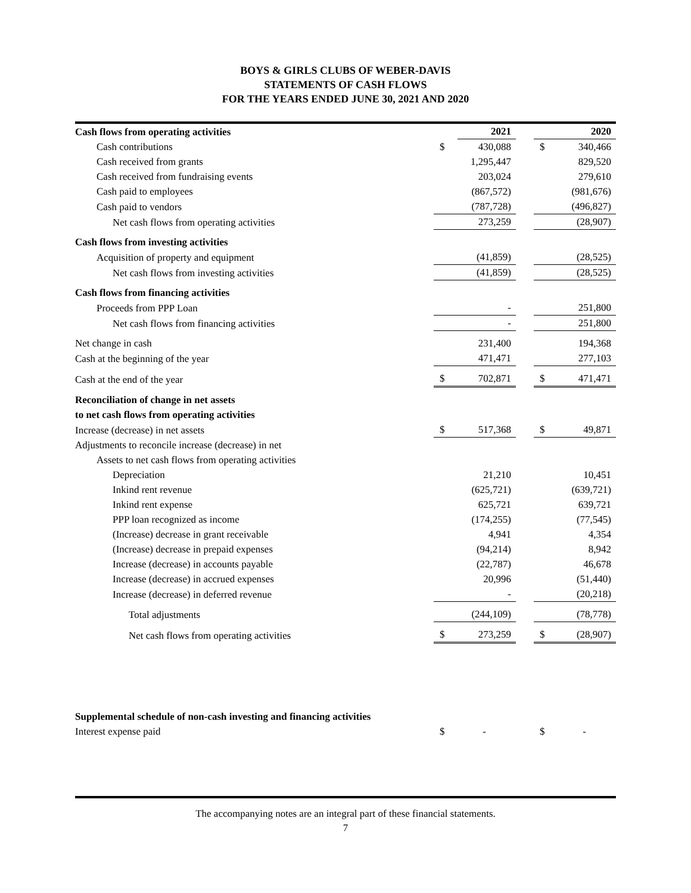BOYS & GIRLS CLUBS OF WEBER-DAVIS
STATEMENTS OF CASH FLOWS
FOR THE YEARS ENDED JUNE 30, 2021 AND 2020
| Cash flows from operating activities | | 2021 | | | 2020 |
| --- | --- | --- | --- | --- | --- |
| Cash contributions | $ | 430,088 | | $ | 340,466 |
| Cash received from grants | | 1,295,447 | | | 829,520 |
| Cash received from fundraising events | | 203,024 | | | 279,610 |
| Cash paid to employees | | (867,572) | | | (981,676) |
| Cash paid to vendors | | (787,728) | | | (496,827) |
| Net cash flows from operating activities | | 273,259 | | | (28,907) |
| Cash flows from investing activities | | | | | |
| Acquisition of property and equipment | | (41,859) | | | (28,525) |
| Net cash flows from investing activities | | (41,859) | | | (28,525) |
| Cash flows from financing activities | | | | | |
| Proceeds from PPP Loan | | - | | | 251,800 |
| Net cash flows from financing activities | | - | | | 251,800 |
| Net change in cash | | 231,400 | | | 194,368 |
| Cash at the beginning of the year | | 471,471 | | | 277,103 |
| Cash at the end of the year | $ | 702,871 | | $ | 471,471 |
| Reconciliation of change in net assets | | | | | |
| to net cash flows from operating activities | | | | | |
| Increase (decrease) in net assets | $ | 517,368 | | $ | 49,871 |
| Adjustments to reconcile increase (decrease) in net | | | | | |
| Assets to net cash flows from operating activities | | | | | |
| Depreciation | | 21,210 | | | 10,451 |
| Inkind rent revenue | | (625,721) | | | (639,721) |
| Inkind rent expense | | 625,721 | | | 639,721 |
| PPP loan recognized as income | | (174,255) | | | (77,545) |
| (Increase) decrease in grant receivable | | 4,941 | | | 4,354 |
| (Increase) decrease in prepaid expenses | | (94,214) | | | 8,942 |
| Increase (decrease) in accounts payable | | (22,787) | | | 46,678 |
| Increase (decrease) in accrued expenses | | 20,996 | | | (51,440) |
| Increase (decrease) in deferred revenue | | - | | | (20,218) |
| Total adjustments | | (244,109) | | | (78,778) |
| Net cash flows from operating activities | $ | 273,259 | | $ | (28,907) |
| Supplemental schedule of non-cash investing and financing activities | | | | | |
| Interest expense paid | $ | - | | $ | - |
The accompanying notes are an integral part of these financial statements.
7